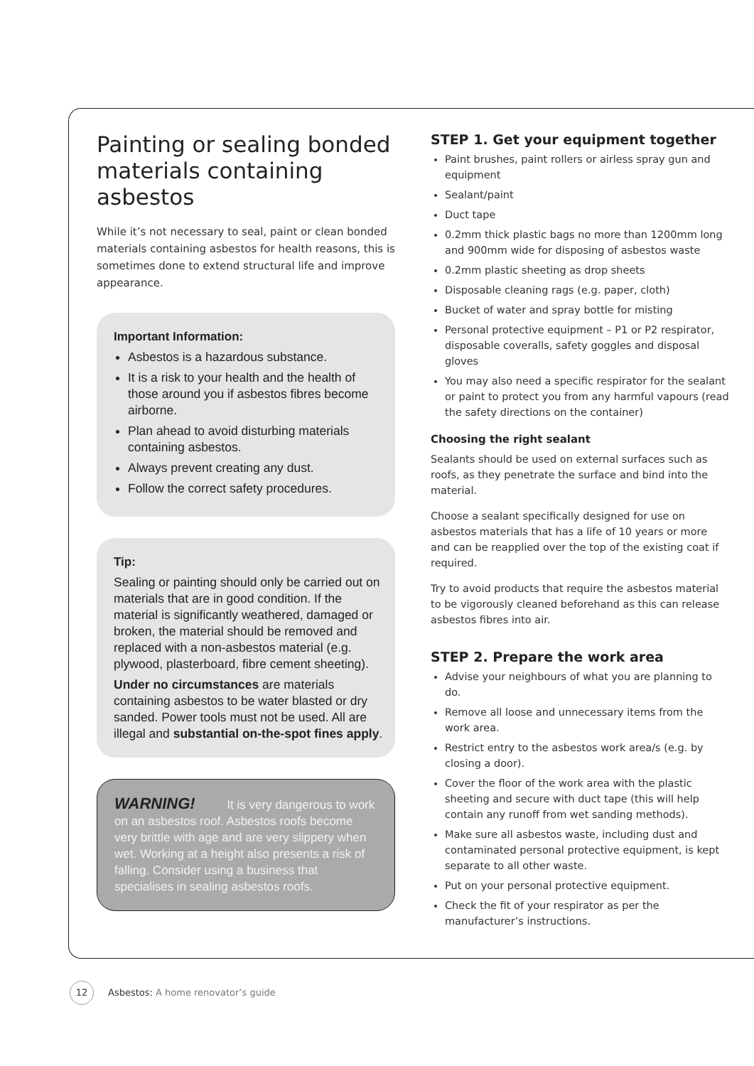Painting or sealing bonded materials containing asbestos
While it’s not necessary to seal, paint or clean bonded materials containing asbestos for health reasons, this is sometimes done to extend structural life and improve appearance.
Important Information:
Asbestos is a hazardous substance.
It is a risk to your health and the health of those around you if asbestos fibres become airborne.
Plan ahead to avoid disturbing materials containing asbestos.
Always prevent creating any dust.
Follow the correct safety procedures.
Tip:
Sealing or painting should only be carried out on materials that are in good condition. If the material is significantly weathered, damaged or broken, the material should be removed and replaced with a non-asbestos material (e.g. plywood, plasterboard, fibre cement sheeting).
Under no circumstances are materials containing asbestos to be water blasted or dry sanded. Power tools must not be used. All are illegal and substantial on-the-spot fines apply.
WARNING! It is very dangerous to work on an asbestos roof. Asbestos roofs become very brittle with age and are very slippery when wet. Working at a height also presents a risk of falling. Consider using a business that specialises in sealing asbestos roofs.
STEP 1. Get your equipment together
Paint brushes, paint rollers or airless spray gun and equipment
Sealant/paint
Duct tape
0.2mm thick plastic bags no more than 1200mm long and 900mm wide for disposing of asbestos waste
0.2mm plastic sheeting as drop sheets
Disposable cleaning rags (e.g. paper, cloth)
Bucket of water and spray bottle for misting
Personal protective equipment – P1 or P2 respirator, disposable coveralls, safety goggles and disposal gloves
You may also need a specific respirator for the sealant or paint to protect you from any harmful vapours (read the safety directions on the container)
Choosing the right sealant
Sealants should be used on external surfaces such as roofs, as they penetrate the surface and bind into the material.
Choose a sealant specifically designed for use on asbestos materials that has a life of 10 years or more and can be reapplied over the top of the existing coat if required.
Try to avoid products that require the asbestos material to be vigorously cleaned beforehand as this can release asbestos fibres into air.
STEP 2. Prepare the work area
Advise your neighbours of what you are planning to do.
Remove all loose and unnecessary items from the work area.
Restrict entry to the asbestos work area/s (e.g. by closing a door).
Cover the floor of the work area with the plastic sheeting and secure with duct tape (this will help contain any runoff from wet sanding methods).
Make sure all asbestos waste, including dust and contaminated personal protective equipment, is kept separate to all other waste.
Put on your personal protective equipment.
Check the fit of your respirator as per the manufacturer’s instructions.
12 Asbestos: A home renovator’s guide